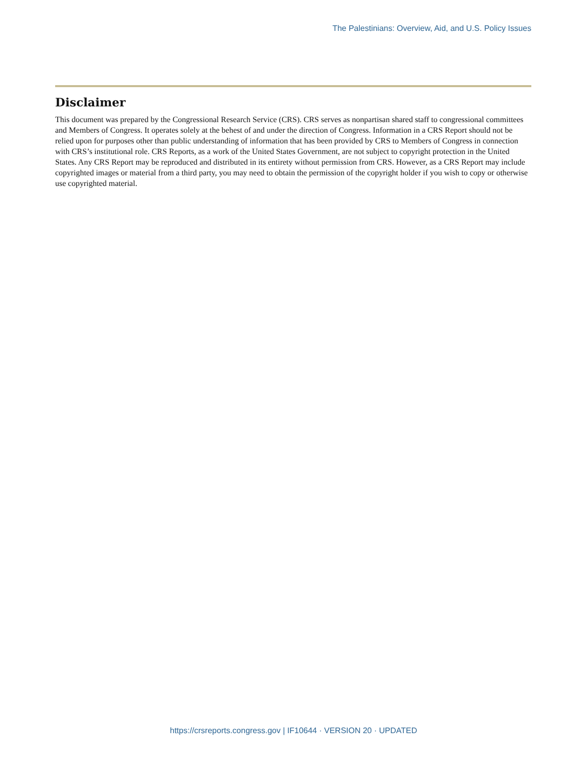The Palestinians: Overview, Aid, and U.S. Policy Issues
Disclaimer
This document was prepared by the Congressional Research Service (CRS). CRS serves as nonpartisan shared staff to congressional committees and Members of Congress. It operates solely at the behest of and under the direction of Congress. Information in a CRS Report should not be relied upon for purposes other than public understanding of information that has been provided by CRS to Members of Congress in connection with CRS’s institutional role. CRS Reports, as a work of the United States Government, are not subject to copyright protection in the United States. Any CRS Report may be reproduced and distributed in its entirety without permission from CRS. However, as a CRS Report may include copyrighted images or material from a third party, you may need to obtain the permission of the copyright holder if you wish to copy or otherwise use copyrighted material.
https://crsreports.congress.gov | IF10644 · VERSION 20 · UPDATED